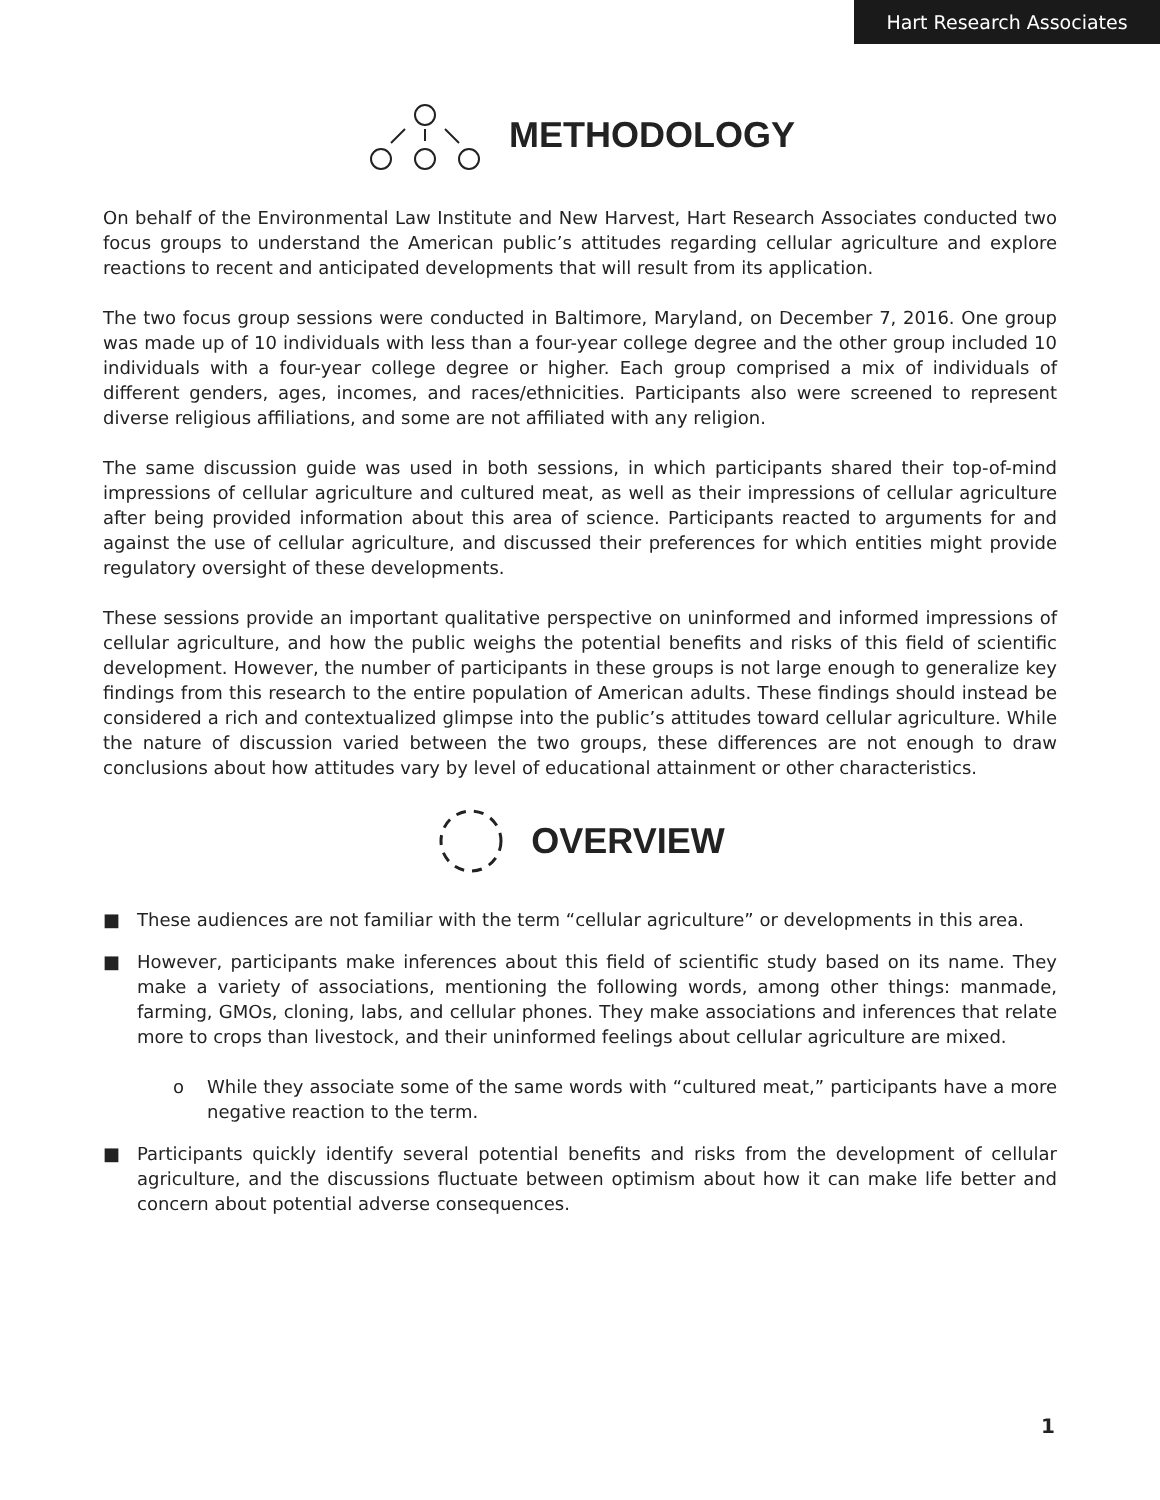Hart Research Associates
METHODOLOGY
On behalf of the Environmental Law Institute and New Harvest, Hart Research Associates conducted two focus groups to understand the American public’s attitudes regarding cellular agriculture and explore reactions to recent and anticipated developments that will result from its application.
The two focus group sessions were conducted in Baltimore, Maryland, on December 7, 2016. One group was made up of 10 individuals with less than a four-year college degree and the other group included 10 individuals with a four-year college degree or higher. Each group comprised a mix of individuals of different genders, ages, incomes, and races/ethnicities. Participants also were screened to represent diverse religious affiliations, and some are not affiliated with any religion.
The same discussion guide was used in both sessions, in which participants shared their top-of-mind impressions of cellular agriculture and cultured meat, as well as their impressions of cellular agriculture after being provided information about this area of science. Participants reacted to arguments for and against the use of cellular agriculture, and discussed their preferences for which entities might provide regulatory oversight of these developments.
These sessions provide an important qualitative perspective on uninformed and informed impressions of cellular agriculture, and how the public weighs the potential benefits and risks of this field of scientific development. However, the number of participants in these groups is not large enough to generalize key findings from this research to the entire population of American adults. These findings should instead be considered a rich and contextualized glimpse into the public’s attitudes toward cellular agriculture. While the nature of discussion varied between the two groups, these differences are not enough to draw conclusions about how attitudes vary by level of educational attainment or other characteristics.
OVERVIEW
■ These audiences are not familiar with the term “cellular agriculture” or developments in this area.
■ However, participants make inferences about this field of scientific study based on its name. They make a variety of associations, mentioning the following words, among other things: manmade, farming, GMOs, cloning, labs, and cellular phones. They make associations and inferences that relate more to crops than livestock, and their uninformed feelings about cellular agriculture are mixed.
o While they associate some of the same words with “cultured meat,” participants have a more negative reaction to the term.
■ Participants quickly identify several potential benefits and risks from the development of cellular agriculture, and the discussions fluctuate between optimism about how it can make life better and concern about potential adverse consequences.
1